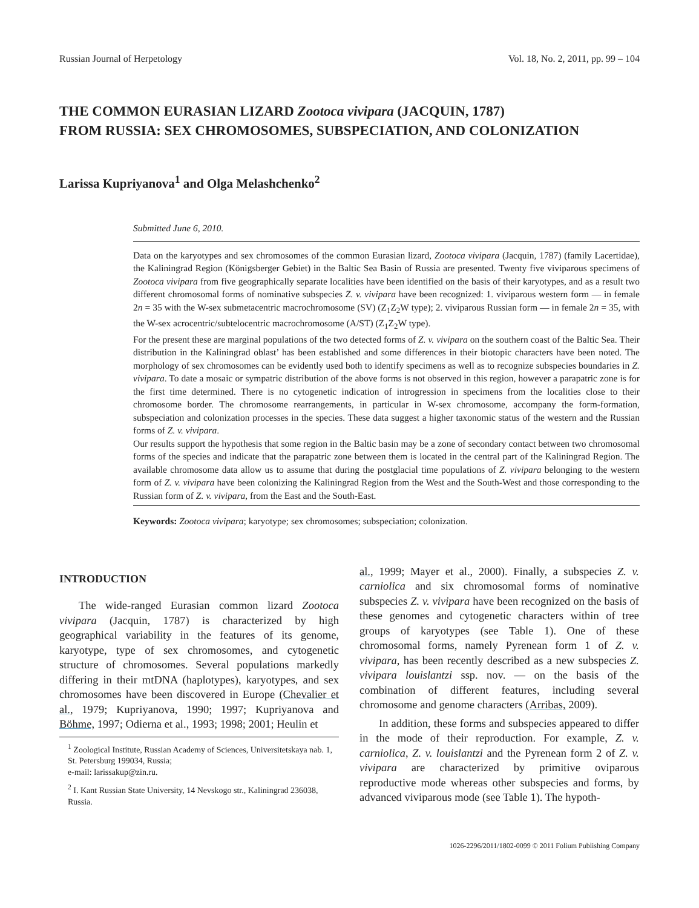Russian Journal of Herpetology Vol. 18, No. 2, 2011, pp. 99 – 104
THE COMMON EURASIAN LIZARD Zootoca vivipara (JACQUIN, 1787)
FROM RUSSIA: SEX CHROMOSOMES, SUBSPECIATION, AND COLONIZATION
Larissa Kupriyanova<sup>1</sup> and Olga Melashchenko<sup>2</sup>
Submitted June 6, 2010.
Data on the karyotypes and sex chromosomes of the common Eurasian lizard, Zootoca vivipara (Jacquin, 1787) (family Lacertidae), the Kaliningrad Region (Königsberger Gebiet) in the Baltic Sea Basin of Russia are presented. Twenty five viviparous specimens of Zootoca vivipara from five geographically separate localities have been identified on the basis of their karyotypes, and as a result two different chromosomal forms of nominative subspecies Z. v. vivipara have been recognized: 1. viviparous western form — in female 2n = 35 with the W-sex submetacentric macrochromosome (SV) (Z<sub>1</sub>Z<sub>2</sub>W type); 2. viviparous Russian form — in female 2n = 35, with the W-sex acrocentric/subtelocentric macrochromosome (A/ST) (Z<sub>1</sub>Z<sub>2</sub>W type).
For the present these are marginal populations of the two detected forms of Z. v. vivipara on the southern coast of the Baltic Sea. Their distribution in the Kaliningrad oblast’ has been established and some differences in their biotopic characters have been noted. The morphology of sex chromosomes can be evidently used both to identify specimens as well as to recognize subspecies boundaries in Z. vivipara. To date a mosaic or sympatric distribution of the above forms is not observed in this region, however a parapatric zone is for the first time determined. There is no cytogenetic indication of introgression in specimens from the localities close to their chromosome border. The chromosome rearrangements, in particular in W-sex chromosome, accompany the form-formation, subspeciation and colonization processes in the species. These data suggest a higher taxonomic status of the western and the Russian forms of Z. v. vivipara.
Our results support the hypothesis that some region in the Baltic basin may be a zone of secondary contact between two chromosomal forms of the species and indicate that the parapatric zone between them is located in the central part of the Kaliningrad Region. The available chromosome data allow us to assume that during the postglacial time populations of Z. vivipara belonging to the western form of Z. v. vivipara have been colonizing the Kaliningrad Region from the West and the South-West and those corresponding to the Russian form of Z. v. vivipara, from the East and the South-East.
Keywords: Zootoca vivipara; karyotype; sex chromosomes; subspeciation; colonization.
INTRODUCTION
The wide-ranged Eurasian common lizard Zootoca vivipara (Jacquin, 1787) is characterized by high geographical variability in the features of its genome, karyotype, type of sex chromosomes, and cytogenetic structure of chromosomes. Several populations markedly differing in their mtDNA (haplotypes), karyotypes, and sex chromosomes have been discovered in Europe (Chevalier et al., 1979; Kupriyanova, 1990; 1997; Kupriyanova and Böhme, 1997; Odierna et al., 1993; 1998; 2001; Heulin et
<sup>1</sup> Zoological Institute, Russian Academy of Sciences, Universitetskaya nab. 1, St. Petersburg 199034, Russia;
e-mail: larissakup@zin.ru.
<sup>2</sup> I. Kant Russian State University, 14 Nevskogo str., Kaliningrad 236038, Russia.
al., 1999; Mayer et al., 2000). Finally, a subspecies Z. v. carniolica and six chromosomal forms of nominative subspecies Z. v. vivipara have been recognized on the basis of these genomes and cytogenetic characters within of tree groups of karyotypes (see Table 1). One of these chromosomal forms, namely Pyrenean form 1 of Z. v. vivipara, has been recently described as a new subspecies Z. vivipara louislantzi ssp. nov. — on the basis of the combination of different features, including several chromosome and genome characters (Arribas, 2009).
In addition, these forms and subspecies appeared to differ in the mode of their reproduction. For example, Z. v. carniolica, Z. v. louislantzi and the Pyrenean form 2 of Z. v. vivipara are characterized by primitive oviparous reproductive mode whereas other subspecies and forms, by advanced viviparous mode (see Table 1). The hypoth-
1026-2296/2011/1802-0099 © 2011 Folium Publishing Company